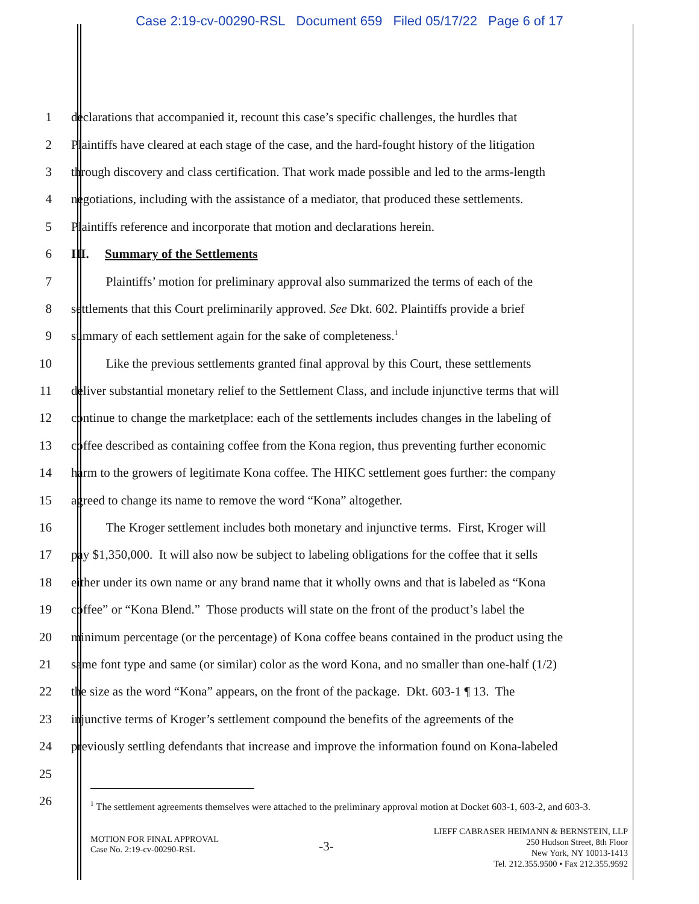Case 2:19-cv-00290-RSL Document 659 Filed 05/17/22 Page 6 of 17
1 declarations that accompanied it, recount this case’s specific challenges, the hurdles that
2 Plaintiffs have cleared at each stage of the case, and the hard-fought history of the litigation
3 through discovery and class certification. That work made possible and led to the arms-length
4 negotiations, including with the assistance of a mediator, that produced these settlements.
5 Plaintiffs reference and incorporate that motion and declarations herein.
6 III. Summary of the Settlements
7 Plaintiffs’ motion for preliminary approval also summarized the terms of each of the
8 settlements that this Court preliminarily approved. See Dkt. 602. Plaintiffs provide a brief
9 summary of each settlement again for the sake of completeness.<sup>1</sup>
10 Like the previous settlements granted final approval by this Court, these settlements
11 deliver substantial monetary relief to the Settlement Class, and include injunctive terms that will
12 continue to change the marketplace: each of the settlements includes changes in the labeling of
13 coffee described as containing coffee from the Kona region, thus preventing further economic
14 harm to the growers of legitimate Kona coffee. The HIKC settlement goes further: the company
15 agreed to change its name to remove the word “Kona” altogether.
16 The Kroger settlement includes both monetary and injunctive terms. First, Kroger will
17 pay $1,350,000. It will also now be subject to labeling obligations for the coffee that it sells
18 either under its own name or any brand name that it wholly owns and that is labeled as “Kona
19 coffee” or “Kona Blend.” Those products will state on the front of the product’s label the
20 minimum percentage (or the percentage) of Kona coffee beans contained in the product using the
21 same font type and same (or similar) color as the word Kona, and no smaller than one-half (1/2)
22 the size as the word “Kona” appears, on the front of the package. Dkt. 603-1 ¶ 13. The
23 injunctive terms of Kroger’s settlement compound the benefits of the agreements of the
24 previously settling defendants that increase and improve the information found on Kona-labeled
25
26
<sup>1</sup> The settlement agreements themselves were attached to the preliminary approval motion at Docket 603-1, 603-2, and 603-3.
MOTION FOR FINAL APPROVAL
Case No. 2:19-cv-00290-RSL
-3-
LIEFF CABRASER HEIMANN & BERNSTEIN, LLP
250 Hudson Street, 8th Floor
New York, NY 10013-1413
Tel. 212.355.9500 • Fax 212.355.9592